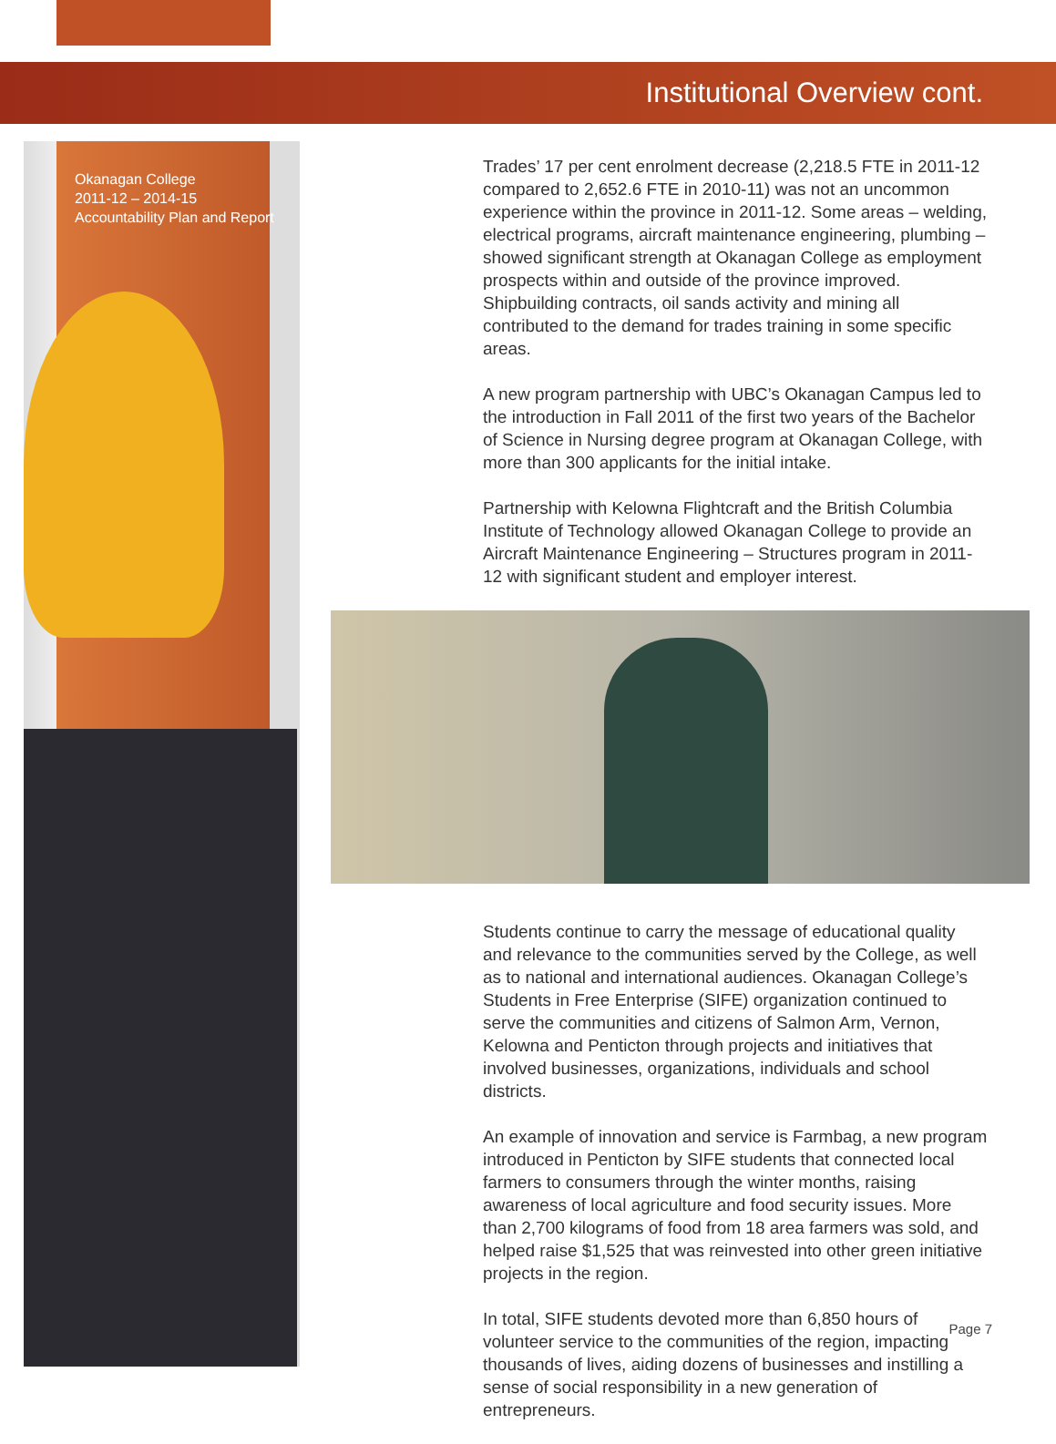Institutional Overview cont.
Okanagan College
2011-12 – 2014-15
Accountability Plan and Report
Trades’ 17 per cent enrolment decrease (2,218.5 FTE in 2011-12 compared to 2,652.6 FTE in 2010-11) was not an uncommon experience within the province in 2011-12. Some areas – welding, electrical programs, aircraft maintenance engineering, plumbing – showed significant strength at Okanagan College as employment prospects within and outside of the province improved. Shipbuilding contracts, oil sands activity and mining all contributed to the demand for trades training in some specific areas.
A new program partnership with UBC’s Okanagan Campus led to the introduction in Fall 2011 of the first two years of the Bachelor of Science in Nursing degree program at Okanagan College, with more than 300 applicants for the initial intake.
Partnership with Kelowna Flightcraft and the British Columbia Institute of Technology allowed Okanagan College to provide an Aircraft Maintenance Engineering – Structures program in 2011-12 with significant student and employer interest.
Students continue to carry the message of educational quality and relevance to the communities served by the College, as well as to national and international audiences. Okanagan College’s Students in Free Enterprise (SIFE) organization continued to serve the communities and citizens of Salmon Arm, Vernon, Kelowna and Penticton through projects and initiatives that involved businesses, organizations, individuals and school districts.
An example of innovation and service is Farmbag, a new program introduced in Penticton by SIFE students that connected local farmers to consumers through the winter months, raising awareness of local agriculture and food security issues. More than 2,700 kilograms of food from 18 area farmers was sold, and helped raise $1,525 that was reinvested into other green initiative projects in the region.
In total, SIFE students devoted more than 6,850 hours of volunteer service to the communities of the region, impacting thousands of lives, aiding dozens of businesses and instilling a sense of social responsibility in a new generation of entrepreneurs.
Page 7